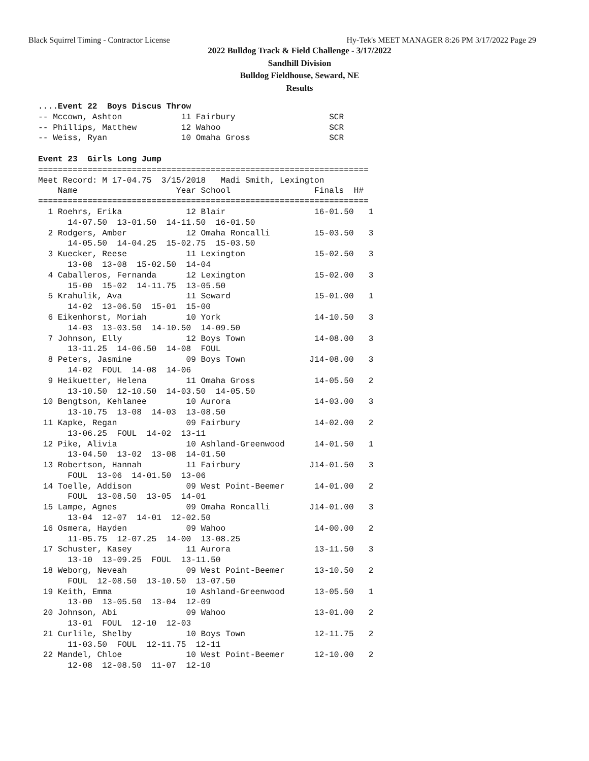Black Squirrel Timing - Contractor License Hy-Tek's MEET MANAGER 8:26 PM 3/17/2022 Page 29
2022 Bulldog Track & Field Challenge - 3/17/2022
Sandhill Division
Bulldog Fieldhouse, Seward, NE
Results
....Event 22  Boys Discus Throw
-- Mccown, Ashton            11 Fairbury                   SCR
-- Phillips, Matthew         12 Wahoo                      SCR
-- Weiss, Ryan               10 Omaha Gross                SCR

Event 23  Girls Long Jump
===================================================================
Meet Record: M 17-04.75  3/15/2018   Madi Smith, Lexington
    Name                    Year School                 Finals  H#
===================================================================
  1 Roehrs, Erika             12 Blair                  16-01.50   1
      14-07.50  13-01.50  14-11.50  16-01.50
  2 Rodgers, Amber            12 Omaha Roncalli         15-03.50   3
      14-05.50  14-04.25  15-02.75  15-03.50
  3 Kuecker, Reese            11 Lexington              15-02.50   3
      13-08  13-08  15-02.50  14-04
  4 Caballeros, Fernanda      12 Lexington              15-02.00   3
      15-00  15-02  14-11.75  13-05.50
  5 Krahulik, Ava             11 Seward                 15-01.00   1
      14-02  13-06.50  15-01  15-00
  6 Eikenhorst, Moriah        10 York                   14-10.50   3
      14-03  13-03.50  14-10.50  14-09.50
  7 Johnson, Elly             12 Boys Town              14-08.00   3
      13-11.25  14-06.50  14-08  FOUL
  8 Peters, Jasmine           09 Boys Town             J14-08.00   3
      14-02  FOUL  14-08  14-06
  9 Heikuetter, Helena        11 Omaha Gross            14-05.50   2
      13-10.50  12-10.50  14-03.50  14-05.50
 10 Bengtson, Kehlanee        10 Aurora                 14-03.00   3
      13-10.75  13-08  14-03  13-08.50
 11 Kapke, Regan              09 Fairbury               14-02.00   2
      13-06.25  FOUL  14-02  13-11
 12 Pike, Alivia              10 Ashland-Greenwood      14-01.50   1
      13-04.50  13-02  13-08  14-01.50
 13 Robertson, Hannah         11 Fairbury              J14-01.50   3
      FOUL  13-06  14-01.50  13-06
 14 Toelle, Addison           09 West Point-Beemer      14-01.00   2
      FOUL  13-08.50  13-05  14-01
 15 Lampe, Agnes              09 Omaha Roncalli        J14-01.00   3
      13-04  12-07  14-01  12-02.50
 16 Osmera, Hayden            09 Wahoo                  14-00.00   2
      11-05.75  12-07.25  14-00  13-08.25
 17 Schuster, Kasey           11 Aurora                 13-11.50   3
      13-10  13-09.25  FOUL  13-11.50
 18 Weborg, Neveah            09 West Point-Beemer      13-10.50   2
      FOUL  12-08.50  13-10.50  13-07.50
 19 Keith, Emma               10 Ashland-Greenwood      13-05.50   1
      13-00  13-05.50  13-04  12-09
 20 Johnson, Abi              09 Wahoo                  13-01.00   2
      13-01  FOUL  12-10  12-03
 21 Curlile, Shelby           10 Boys Town              12-11.75   2
      11-03.50  FOUL  12-11.75  12-11
 22 Mandel, Chloe             10 West Point-Beemer      12-10.00   2
      12-08  12-08.50  11-07  12-10